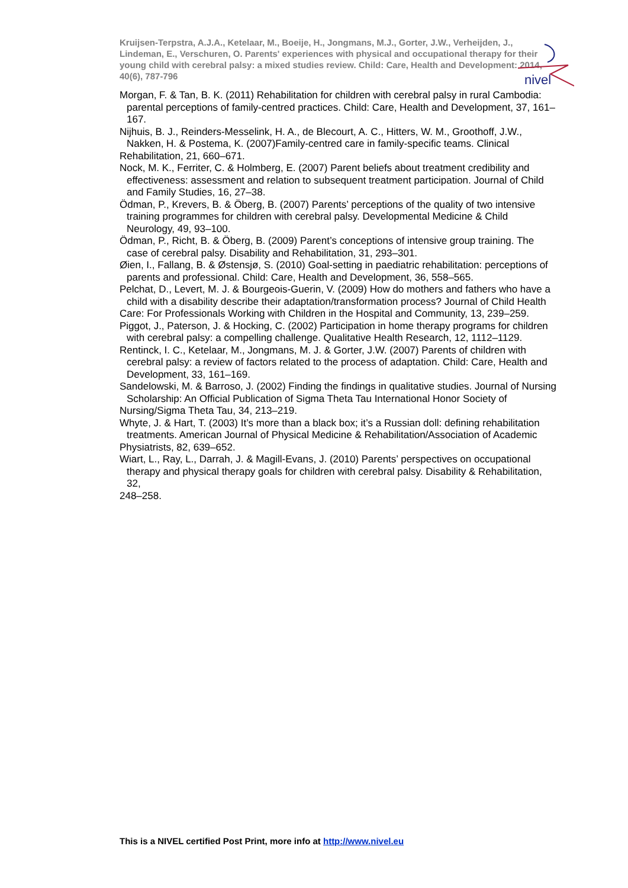Kruijsen-Terpstra, A.J.A., Ketelaar, M., Boeije, H., Jongmans, M.J., Gorter, J.W., Verheijden, J., Lindeman, E., Verschuren, O. Parents' experiences with physical and occupational therapy for their young child with cerebral palsy: a mixed studies review. Child: Care, Health and Development: 2014, 40(6), 787-796
nivel
Morgan, F. & Tan, B. K. (2011) Rehabilitation for children with cerebral palsy in rural Cambodia: parental perceptions of family-centred practices. Child: Care, Health and Development, 37, 161–167.
Nijhuis, B. J., Reinders-Messelink, H. A., de Blecourt, A. C., Hitters, W. M., Groothoff, J.W., Nakken, H. & Postema, K. (2007)Family-centred care in family-specific teams. Clinical
Rehabilitation, 21, 660–671.
Nock, M. K., Ferriter, C. & Holmberg, E. (2007) Parent beliefs about treatment credibility and effectiveness: assessment and relation to subsequent treatment participation. Journal of Child and Family Studies, 16, 27–38.
Ödman, P., Krevers, B. & Öberg, B. (2007) Parents’ perceptions of the quality of two intensive training programmes for children with cerebral palsy. Developmental Medicine & Child Neurology, 49, 93–100.
Ödman, P., Richt, B. & Öberg, B. (2009) Parent’s conceptions of intensive group training. The case of cerebral palsy. Disability and Rehabilitation, 31, 293–301.
Øien, I., Fallang, B. & Østensjø, S. (2010) Goal-setting in paediatric rehabilitation: perceptions of parents and professional. Child: Care, Health and Development, 36, 558–565.
Pelchat, D., Levert, M. J. & Bourgeois-Guerin, V. (2009) How do mothers and fathers who have a child with a disability describe their adaptation/transformation process? Journal of Child Health
Care: For Professionals Working with Children in the Hospital and Community, 13, 239–259.
Piggot, J., Paterson, J. & Hocking, C. (2002) Participation in home therapy programs for children with cerebral palsy: a compelling challenge. Qualitative Health Research, 12, 1112–1129.
Rentinck, I. C., Ketelaar, M., Jongmans, M. J. & Gorter, J.W. (2007) Parents of children with cerebral palsy: a review of factors related to the process of adaptation. Child: Care, Health and Development, 33, 161–169.
Sandelowski, M. & Barroso, J. (2002) Finding the findings in qualitative studies. Journal of Nursing Scholarship: An Official Publication of Sigma Theta Tau International Honor Society of
Nursing/Sigma Theta Tau, 34, 213–219.
Whyte, J. & Hart, T. (2003) It’s more than a black box; it’s a Russian doll: defining rehabilitation treatments. American Journal of Physical Medicine & Rehabilitation/Association of Academic
Physiatrists, 82, 639–652.
Wiart, L., Ray, L., Darrah, J. & Magill-Evans, J. (2010) Parents’ perspectives on occupational therapy and physical therapy goals for children with cerebral palsy. Disability & Rehabilitation, 32,
248–258.
This is a NIVEL certified Post Print, more info at http://www.nivel.eu